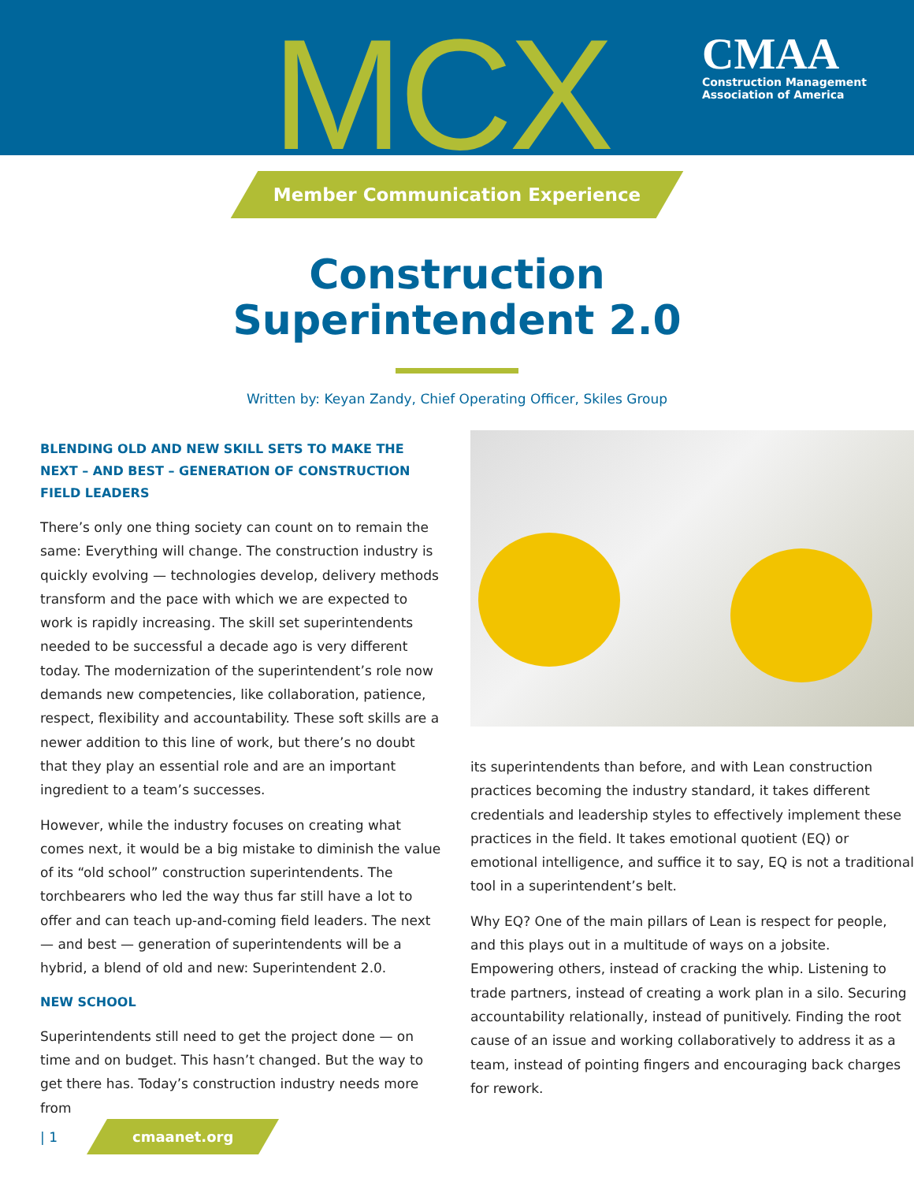MCX
CMAA
Construction Management
Association of America
Member Communication Experience
Construction
Superintendent 2.0
Written by: Keyan Zandy, Chief Operating Officer, Skiles Group
BLENDING OLD AND NEW SKILL SETS TO MAKE THE NEXT – AND BEST – GENERATION OF CONSTRUCTION FIELD LEADERS
There’s only one thing society can count on to remain the same: Everything will change. The construction industry is quickly evolving — technologies develop, delivery methods transform and the pace with which we are expected to work is rapidly increasing. The skill set superintendents needed to be successful a decade ago is very different today. The modernization of the superintendent’s role now demands new competencies, like collaboration, patience, respect, flexibility and accountability. These soft skills are a newer addition to this line of work, but there’s no doubt that they play an essential role and are an important ingredient to a team’s successes.
However, while the industry focuses on creating what comes next, it would be a big mistake to diminish the value of its “old school” construction superintendents. The torchbearers who led the way thus far still have a lot to offer and can teach up-and-coming field leaders. The next — and best — generation of superintendents will be a hybrid, a blend of old and new: Superintendent 2.0.
NEW SCHOOL
Superintendents still need to get the project done — on time and on budget. This hasn’t changed. But the way to get there has. Today’s construction industry needs more from
its superintendents than before, and with Lean construction practices becoming the industry standard, it takes different credentials and leadership styles to effectively implement these practices in the field. It takes emotional quotient (EQ) or emotional intelligence, and suffice it to say, EQ is not a traditional tool in a superintendent’s belt.
Why EQ? One of the main pillars of Lean is respect for people, and this plays out in a multitude of ways on a jobsite. Empowering others, instead of cracking the whip. Listening to trade partners, instead of creating a work plan in a silo. Securing accountability relationally, instead of punitively. Finding the root cause of an issue and working collaboratively to address it as a team, instead of pointing fingers and encouraging back charges for rework.
| 1 cmaanet.org